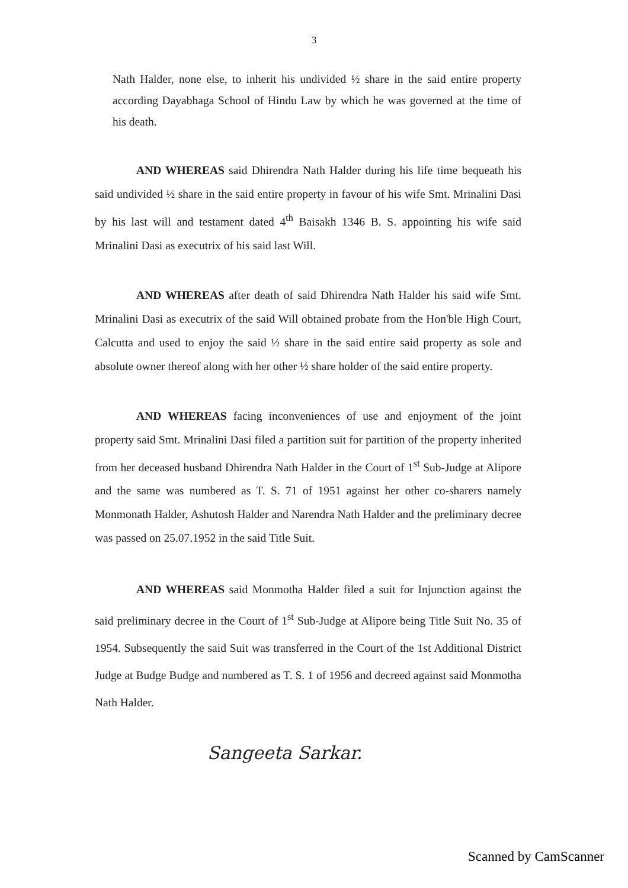3
Nath Halder, none else, to inherit his undivided ½ share in the said entire property according Dayabhaga School of Hindu Law by which he was governed at the time of his death.
AND WHEREAS said Dhirendra Nath Halder during his life time bequeath his said undivided ½ share in the said entire property in favour of his wife Smt. Mrinalini Dasi by his last will and testament dated 4<sup>th</sup> Baisakh 1346 B. S. appointing his wife said Mrinalini Dasi as executrix of his said last Will.
AND WHEREAS after death of said Dhirendra Nath Halder his said wife Smt. Mrinalini Dasi as executrix of the said Will obtained probate from the Hon'ble High Court, Calcutta and used to enjoy the said ½ share in the said entire said property as sole and absolute owner thereof along with her other ½ share holder of the said entire property.
AND WHEREAS facing inconveniences of use and enjoyment of the joint property said Smt. Mrinalini Dasi filed a partition suit for partition of the property inherited from her deceased husband Dhirendra Nath Halder in the Court of 1<sup>st</sup> Sub-Judge at Alipore and the same was numbered as T. S. 71 of 1951 against her other co-sharers namely Monmonath Halder, Ashutosh Halder and Narendra Nath Halder and the preliminary decree was passed on 25.07.1952 in the said Title Suit.
AND WHEREAS said Monmotha Halder filed a suit for Injunction against the said preliminary decree in the Court of 1<sup>st</sup> Sub-Judge at Alipore being Title Suit No. 35 of 1954. Subsequently the said Suit was transferred in the Court of the 1st Additional District Judge at Budge Budge and numbered as T. S. 1 of 1956 and decreed against said Monmotha Nath Halder.
Sangeeta Sarkar.
Scanned by CamScanner